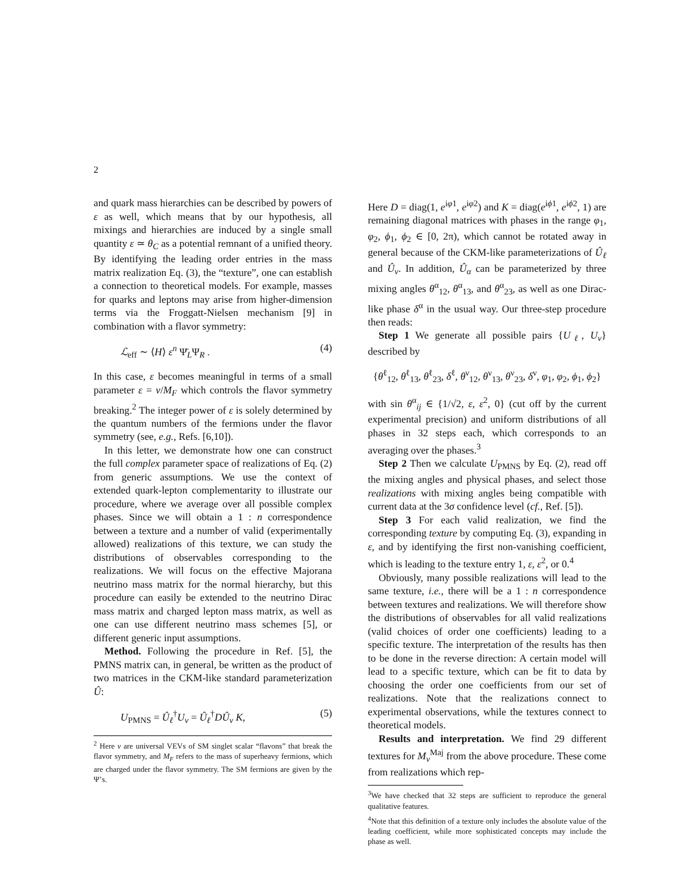2
and quark mass hierarchies can be described by powers of ε as well, which means that by our hypothesis, all mixings and hierarchies are induced by a single small quantity ε ≃ θ<sub>C</sub> as a potential remnant of a unified theory. By identifying the leading order entries in the mass matrix realization Eq. (3), the “texture”, one can establish a connection to theoretical models. For example, masses for quarks and leptons may arise from higher-dimension terms via the Froggatt-Nielsen mechanism [9] in combination with a flavor symmetry:
ℒ<sub>eff</sub> ∼ ⟨H⟩ ε<sup>n</sup> Ψ̄<sub>L</sub>Ψ<sub>R</sub> . (4)
In this case, ε becomes meaningful in terms of a small parameter ε = v/M<sub>F</sub> which controls the flavor symmetry breaking.<sup>2</sup> The integer power of ε is solely determined by the quantum numbers of the fermions under the flavor symmetry (see, e.g., Refs. [6,10]).
In this letter, we demonstrate how one can construct the full complex parameter space of realizations of Eq. (2) from generic assumptions. We use the context of extended quark-lepton complementarity to illustrate our procedure, where we average over all possible complex phases. Since we will obtain a 1 : n correspondence between a texture and a number of valid (experimentally allowed) realizations of this texture, we can study the distributions of observables corresponding to the realizations. We will focus on the effective Majorana neutrino mass matrix for the normal hierarchy, but this procedure can easily be extended to the neutrino Dirac mass matrix and charged lepton mass matrix, as well as one can use different neutrino mass schemes [5], or different generic input assumptions.
Method. Following the procedure in Ref. [5], the PMNS matrix can, in general, be written as the product of two matrices in the CKM-like standard parameterization Û:
U<sub>PMNS</sub> = Û<sub>ℓ</sub><sup>†</sup>U<sub>ν</sub> = Û<sub>ℓ</sub><sup>†</sup>DÛ<sub>ν</sub> K, (5)
<sup>2</sup> Here v are universal VEVs of SM singlet scalar “flavons” that break the flavor symmetry, and M<sub>F</sub> refers to the mass of superheavy fermions, which are charged under the flavor symmetry. The SM fermions are given by the Ψ’s.
Here D = diag(1, e<sup>iφ1</sup>, e<sup>iφ2</sup>) and K = diag(e<sup>iϕ1</sup>, e<sup>iϕ2</sup>, 1) are remaining diagonal matrices with phases in the range φ<sub>1</sub>, φ<sub>2</sub>, ϕ<sub>1</sub>, ϕ<sub>2</sub> ∈ [0, 2π), which cannot be rotated away in general because of the CKM-like parameterizations of Û<sub>ℓ</sub> and Û<sub>ν</sub>. In addition, Û<sub>α</sub> can be parameterized by three mixing angles θ<sup>α</sup><sub>12</sub>, θ<sup>α</sup><sub>13</sub>, and θ<sup>α</sup><sub>23</sub>, as well as one Dirac-like phase δ<sup>α</sup> in the usual way. Our three-step procedure then reads:
Step 1 We generate all possible pairs {U<sub>ℓ</sub>, U<sub>ν</sub>} described by
{θ<sup>ℓ</sup><sub>12</sub>, θ<sup>ℓ</sup><sub>13</sub>, θ<sup>ℓ</sup><sub>23</sub>, δ<sup>ℓ</sup>, θ<sup>ν</sup><sub>12</sub>, θ<sup>ν</sup><sub>13</sub>, θ<sup>ν</sup><sub>23</sub>, δ<sup>ν</sup>, φ<sub>1</sub>, φ<sub>2</sub>, ϕ<sub>1</sub>, ϕ<sub>2</sub>}
with sin θ<sup>α</sup><sub>ij</sub> ∈ {1/√2, ε, ε<sup>2</sup>, 0} (cut off by the current experimental precision) and uniform distributions of all phases in 32 steps each, which corresponds to an averaging over the phases.<sup>3</sup>
Step 2 Then we calculate U<sub>PMNS</sub> by Eq. (2), read off the mixing angles and physical phases, and select those realizations with mixing angles being compatible with current data at the 3σ confidence level (cf., Ref. [5]).
Step 3 For each valid realization, we find the corresponding texture by computing Eq. (3), expanding in ε, and by identifying the first non-vanishing coefficient, which is leading to the texture entry 1, ε, ε<sup>2</sup>, or 0.<sup>4</sup>
Obviously, many possible realizations will lead to the same texture, i.e., there will be a 1 : n correspondence between textures and realizations. We will therefore show the distributions of observables for all valid realizations (valid choices of order one coefficients) leading to a specific texture. The interpretation of the results has then to be done in the reverse direction: A certain model will lead to a specific texture, which can be fit to data by choosing the order one coefficients from our set of realizations. Note that the realizations connect to experimental observations, while the textures connect to theoretical models.
Results and interpretation. We find 29 different textures for M<sub>ν</sub><sup>Maj</sup> from the above procedure. These come from realizations which rep-
<sup>3</sup> We have checked that 32 steps are sufficient to reproduce the general qualitative features.
<sup>4</sup> Note that this definition of a texture only includes the absolute value of the leading coefficient, while more sophisticated concepts may include the phase as well.